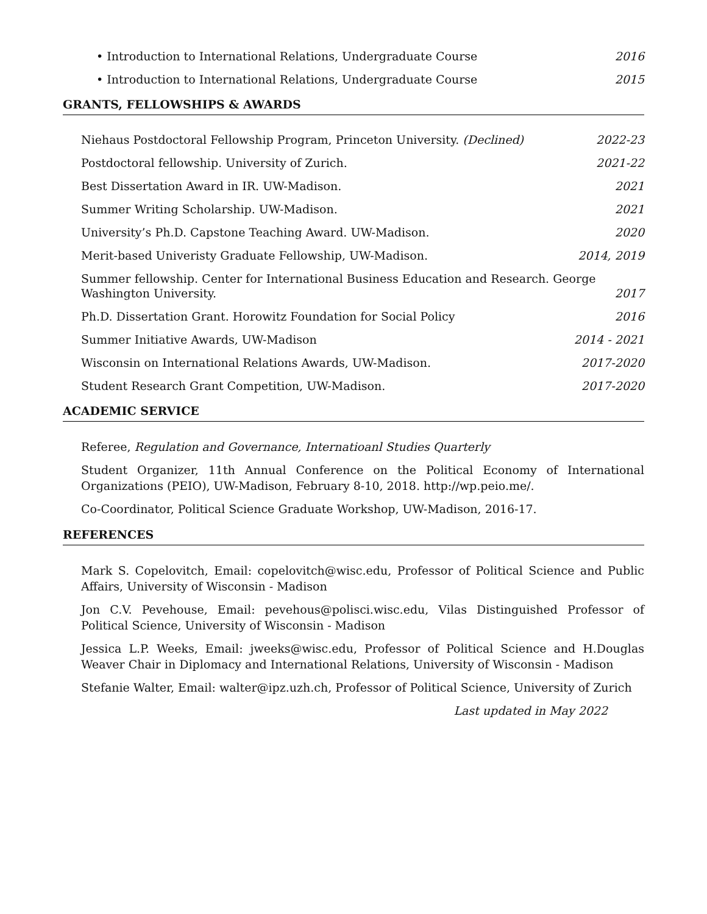• Introduction to International Relations, Undergraduate Course 2016
• Introduction to International Relations, Undergraduate Course 2015
GRANTS, FELLOWSHIPS & AWARDS
Niehaus Postdoctoral Fellowship Program, Princeton University. (Declined) 2022-23
Postdoctoral fellowship. University of Zurich. 2021-22
Best Dissertation Award in IR. UW-Madison. 2021
Summer Writing Scholarship. UW-Madison. 2021
University’s Ph.D. Capstone Teaching Award. UW-Madison. 2020
Merit-based Univeristy Graduate Fellowship, UW-Madison. 2014, 2019
Summer fellowship. Center for International Business Education and Research. George Washington University. 2017
Ph.D. Dissertation Grant. Horowitz Foundation for Social Policy 2016
Summer Initiative Awards, UW-Madison 2014 - 2021
Wisconsin on International Relations Awards, UW-Madison. 2017-2020
Student Research Grant Competition, UW-Madison. 2017-2020
ACADEMIC SERVICE
Referee, Regulation and Governance, Internatioanl Studies Quarterly
Student Organizer, 11th Annual Conference on the Political Economy of International Organizations (PEIO), UW-Madison, February 8-10, 2018. http://wp.peio.me/.
Co-Coordinator, Political Science Graduate Workshop, UW-Madison, 2016-17.
REFERENCES
Mark S. Copelovitch, Email: copelovitch@wisc.edu, Professor of Political Science and Public Affairs, University of Wisconsin - Madison
Jon C.V. Pevehouse, Email: pevehous@polisci.wisc.edu, Vilas Distinguished Professor of Political Science, University of Wisconsin - Madison
Jessica L.P. Weeks, Email: jweeks@wisc.edu, Professor of Political Science and H.Douglas Weaver Chair in Diplomacy and International Relations, University of Wisconsin - Madison
Stefanie Walter, Email: walter@ipz.uzh.ch, Professor of Political Science, University of Zurich
Last updated in May 2022